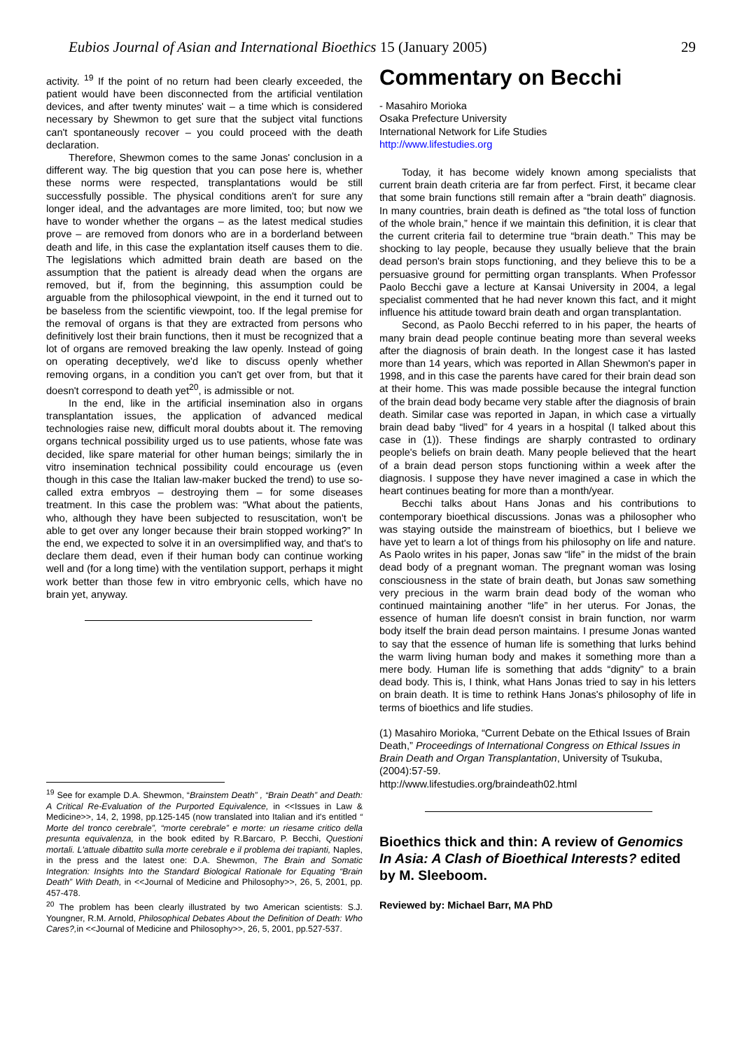Eubios Journal of Asian and International Bioethics 15 (January 2005) 29
activity. <sup>19</sup> If the point of no return had been clearly exceeded, the patient would have been disconnected from the artificial ventilation devices, and after twenty minutes' wait – a time which is considered necessary by Shewmon to get sure that the subject vital functions can't spontaneously recover – you could proceed with the death declaration.
Therefore, Shewmon comes to the same Jonas' conclusion in a different way. The big question that you can pose here is, whether these norms were respected, transplantations would be still successfully possible. The physical conditions aren't for sure any longer ideal, and the advantages are more limited, too; but now we have to wonder whether the organs – as the latest medical studies prove – are removed from donors who are in a borderland between death and life, in this case the explantation itself causes them to die. The legislations which admitted brain death are based on the assumption that the patient is already dead when the organs are removed, but if, from the beginning, this assumption could be arguable from the philosophical viewpoint, in the end it turned out to be baseless from the scientific viewpoint, too. If the legal premise for the removal of organs is that they are extracted from persons who definitively lost their brain functions, then it must be recognized that a lot of organs are removed breaking the law openly. Instead of going on operating deceptively, we'd like to discuss openly whether removing organs, in a condition you can't get over from, but that it doesn't correspond to death yet<sup>20</sup>, is admissible or not.
In the end, like in the artificial insemination also in organs transplantation issues, the application of advanced medical technologies raise new, difficult moral doubts about it. The removing organs technical possibility urged us to use patients, whose fate was decided, like spare material for other human beings; similarly the in vitro insemination technical possibility could encourage us (even though in this case the Italian law-maker bucked the trend) to use so-called extra embryos – destroying them – for some diseases treatment. In this case the problem was: “What about the patients, who, although they have been subjected to resuscitation, won't be able to get over any longer because their brain stopped working?” In the end, we expected to solve it in an oversimplified way, and that's to declare them dead, even if their human body can continue working well and (for a long time) with the ventilation support, perhaps it might work better than those few in vitro embryonic cells, which have no brain yet, anyway.
<sup>19</sup> See for example D.A. Shewmon, “Brainstem Death” , “Brain Death” and Death: A Critical Re-Evaluation of the Purported Equivalence, in <<Issues in Law & Medicine>>, 14, 2, 1998, pp.125-145 (now translated into Italian and it's entitled “ Morte del tronco cerebrale”, “morte cerebrale” e morte: un riesame critico della presunta equivalenza, in the book edited by R.Barcaro, P. Becchi, Questioni mortali. L'attuale dibattito sulla morte cerebrale e il problema dei trapianti, Naples, in the press and the latest one: D.A. Shewmon, The Brain and Somatic Integration: Insights Into the Standard Biological Rationale for Equating “Brain Death” With Death, in <<Journal of Medicine and Philosophy>>, 26, 5, 2001, pp. 457-478.
<sup>20</sup> The problem has been clearly illustrated by two American scientists: S.J. Youngner, R.M. Arnold, Philosophical Debates About the Definition of Death: Who Cares?, in <<Journal of Medicine and Philosophy>>, 26, 5, 2001, pp.527-537.
Commentary on Becchi
- Masahiro Morioka
Osaka Prefecture University
International Network for Life Studies
http://www.lifestudies.org
Today, it has become widely known among specialists that current brain death criteria are far from perfect. First, it became clear that some brain functions still remain after a “brain death” diagnosis. In many countries, brain death is defined as “the total loss of function of the whole brain,” hence if we maintain this definition, it is clear that the current criteria fail to determine true “brain death.” This may be shocking to lay people, because they usually believe that the brain dead person's brain stops functioning, and they believe this to be a persuasive ground for permitting organ transplants. When Professor Paolo Becchi gave a lecture at Kansai University in 2004, a legal specialist commented that he had never known this fact, and it might influence his attitude toward brain death and organ transplantation.
Second, as Paolo Becchi referred to in his paper, the hearts of many brain dead people continue beating more than several weeks after the diagnosis of brain death. In the longest case it has lasted more than 14 years, which was reported in Allan Shewmon's paper in 1998, and in this case the parents have cared for their brain dead son at their home. This was made possible because the integral function of the brain dead body became very stable after the diagnosis of brain death. Similar case was reported in Japan, in which case a virtually brain dead baby “lived” for 4 years in a hospital (I talked about this case in (1)). These findings are sharply contrasted to ordinary people's beliefs on brain death. Many people believed that the heart of a brain dead person stops functioning within a week after the diagnosis. I suppose they have never imagined a case in which the heart continues beating for more than a month/year.
Becchi talks about Hans Jonas and his contributions to contemporary bioethical discussions. Jonas was a philosopher who was staying outside the mainstream of bioethics, but I believe we have yet to learn a lot of things from his philosophy on life and nature. As Paolo writes in his paper, Jonas saw “life” in the midst of the brain dead body of a pregnant woman. The pregnant woman was losing consciousness in the state of brain death, but Jonas saw something very precious in the warm brain dead body of the woman who continued maintaining another “life” in her uterus. For Jonas, the essence of human life doesn't consist in brain function, nor warm body itself the brain dead person maintains. I presume Jonas wanted to say that the essence of human life is something that lurks behind the warm living human body and makes it something more than a mere body. Human life is something that adds “dignity” to a brain dead body. This is, I think, what Hans Jonas tried to say in his letters on brain death. It is time to rethink Hans Jonas's philosophy of life in terms of bioethics and life studies.
(1) Masahiro Morioka, “Current Debate on the Ethical Issues of Brain Death,” Proceedings of International Congress on Ethical Issues in Brain Death and Organ Transplantation, University of Tsukuba, (2004):57-59.
http://www.lifestudies.org/braindeath02.html
Bioethics thick and thin: A review of Genomics In Asia: A Clash of Bioethical Interests? edited by M. Sleeboom.
Reviewed by: Michael Barr, MA PhD